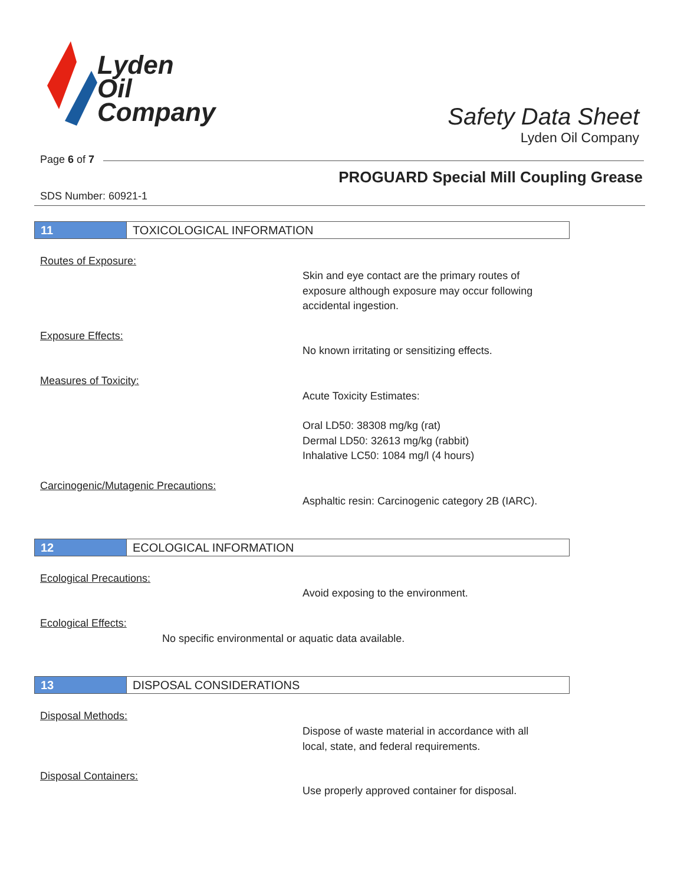Lyden
Oil
Company
Safety Data Sheet
Lyden Oil Company
Page 6 of 7
PROGUARD Special Mill Coupling Grease
SDS Number: 60921-1
11 TOXICOLOGICAL INFORMATION
Routes of Exposure:
Skin and eye contact are the primary routes of
exposure although exposure may occur following
accidental ingestion.
Exposure Effects:
No known irritating or sensitizing effects.
Measures of Toxicity:
Acute Toxicity Estimates:
Oral LD50: 38308 mg/kg (rat)
Dermal LD50: 32613 mg/kg (rabbit)
Inhalative LC50: 1084 mg/l (4 hours)
Carcinogenic/Mutagenic Precautions:
Asphaltic resin: Carcinogenic category 2B (IARC).
12 ECOLOGICAL INFORMATION
Ecological Precautions:
Avoid exposing to the environment.
Ecological Effects:
No specific environmental or aquatic data available.
13 DISPOSAL CONSIDERATIONS
Disposal Methods:
Dispose of waste material in accordance with all
local, state, and federal requirements.
Disposal Containers:
Use properly approved container for disposal.